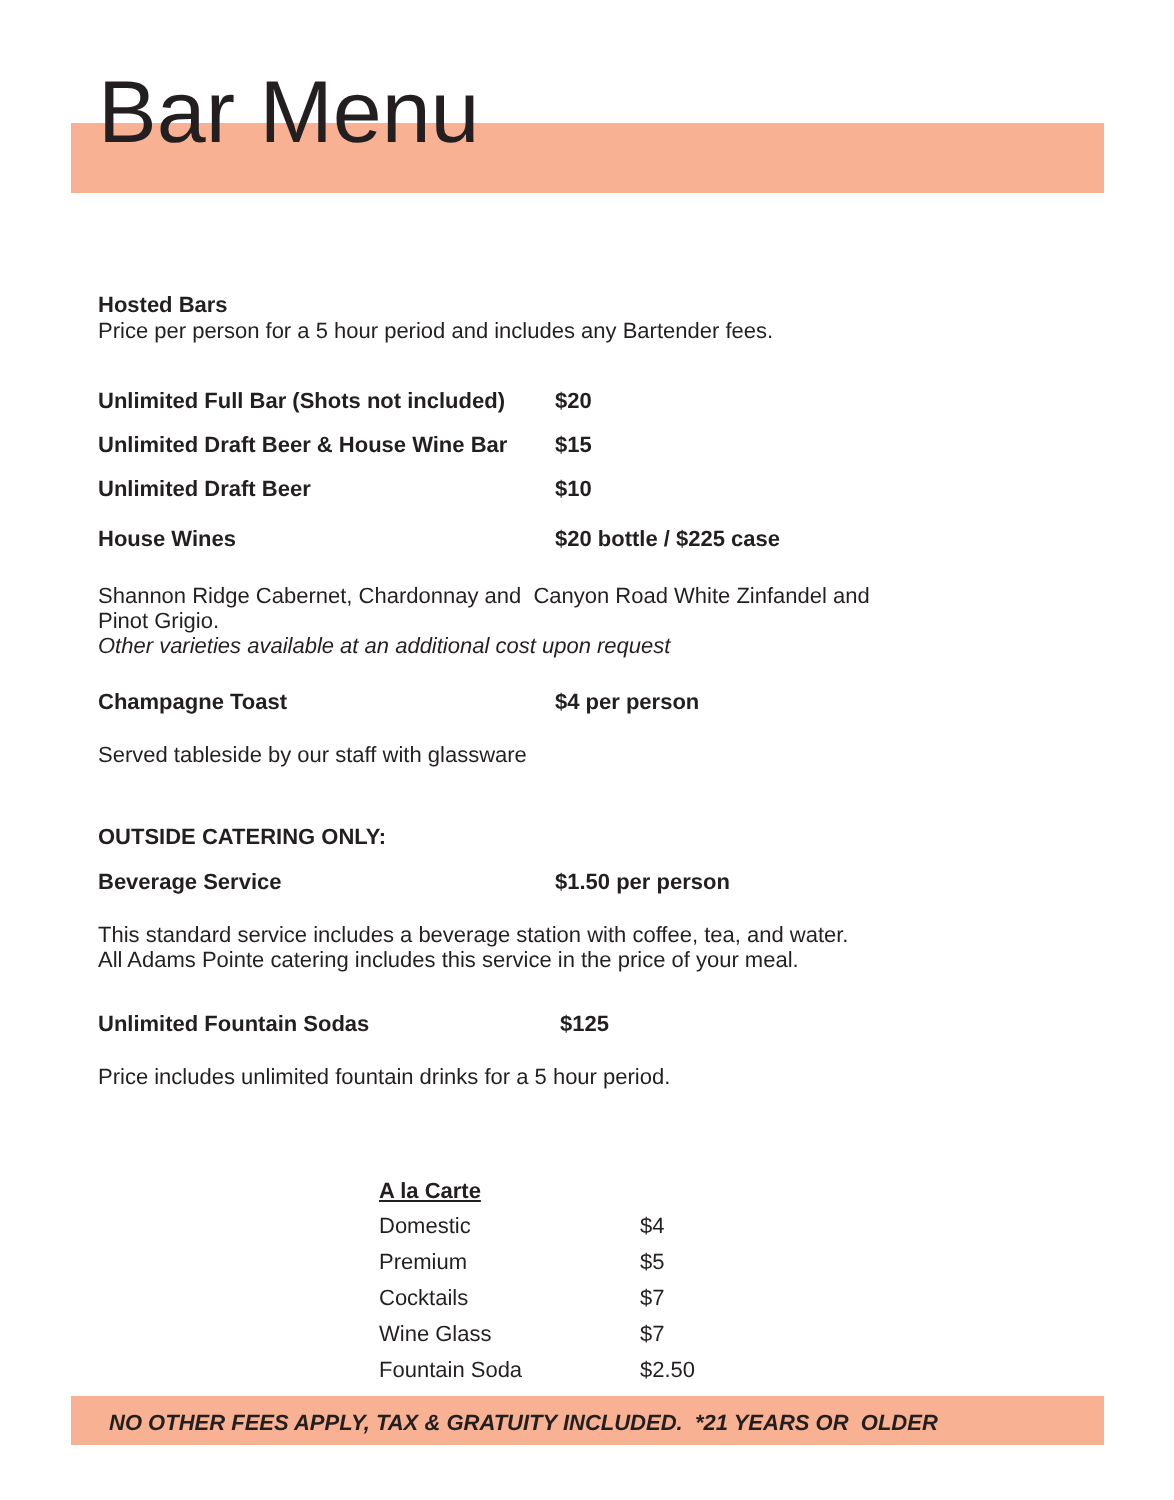Bar Menu
Hosted Bars
Price per person for a 5 hour period and includes any Bartender fees.
| Unlimited Full Bar (Shots not included) | $20 |
| Unlimited Draft Beer & House Wine Bar | $15 |
| Unlimited Draft Beer | $10 |
| House Wines | $20 bottle / $225 case |
Shannon Ridge Cabernet, Chardonnay and Canyon Road White Zinfandel and Pinot Grigio.
Other varieties available at an additional cost upon request
| Champagne Toast | $4 per person |
Served tableside by our staff with glassware
OUTSIDE CATERING ONLY:
| Beverage Service | $1.50 per person |
This standard service includes a beverage station with coffee, tea, and water.
All Adams Pointe catering includes this service in the price of your meal.
| Unlimited Fountain Sodas | $125 |
Price includes unlimited fountain drinks for a 5 hour period.
A la Carte
| Domestic | $4 |
| Premium | $5 |
| Cocktails | $7 |
| Wine Glass | $7 |
| Fountain Soda | $2.50 |
NO OTHER FEES APPLY, TAX & GRATUITY INCLUDED. *21 YEARS OR OLDER